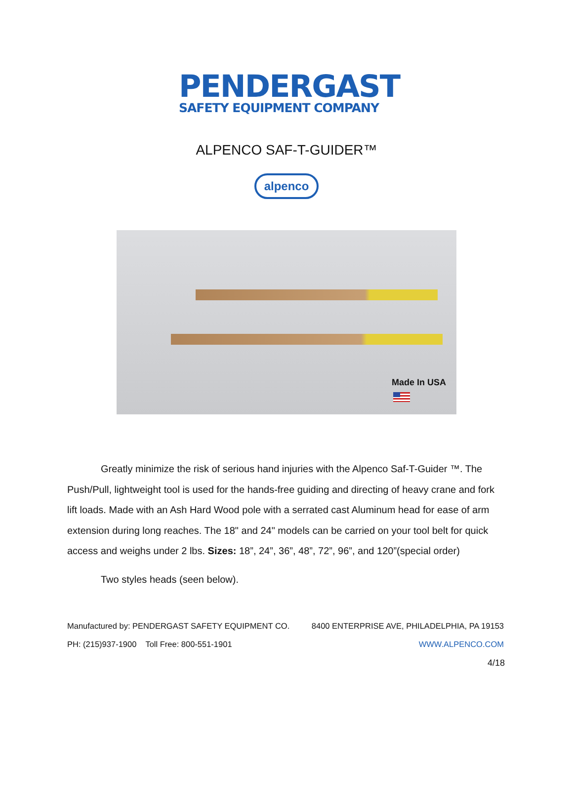PENDERGAST
SAFETY EQUIPMENT COMPANY
ALPENCO SAF-T-GUIDER™
alpenco
Made In USA
Greatly minimize the risk of serious hand injuries with the Alpenco Saf-T-Guider ™. The Push/Pull, lightweight tool is used for the hands-free guiding and directing of heavy crane and fork lift loads. Made with an Ash Hard Wood pole with a serrated cast Aluminum head for ease of arm extension during long reaches. The 18" and 24" models can be carried on your tool belt for quick access and weighs under 2 lbs. Sizes: 18”, 24”, 36”, 48”, 72”, 96”, and 120”(special order)
Two styles heads (seen below).
Manufactured by: PENDERGAST SAFETY EQUIPMENT CO. 8400 ENTERPRISE AVE, PHILADELPHIA, PA 19153
PH: (215)937-1900 Toll Free: 800-551-1901 WWW.ALPENCO.COM
4/18